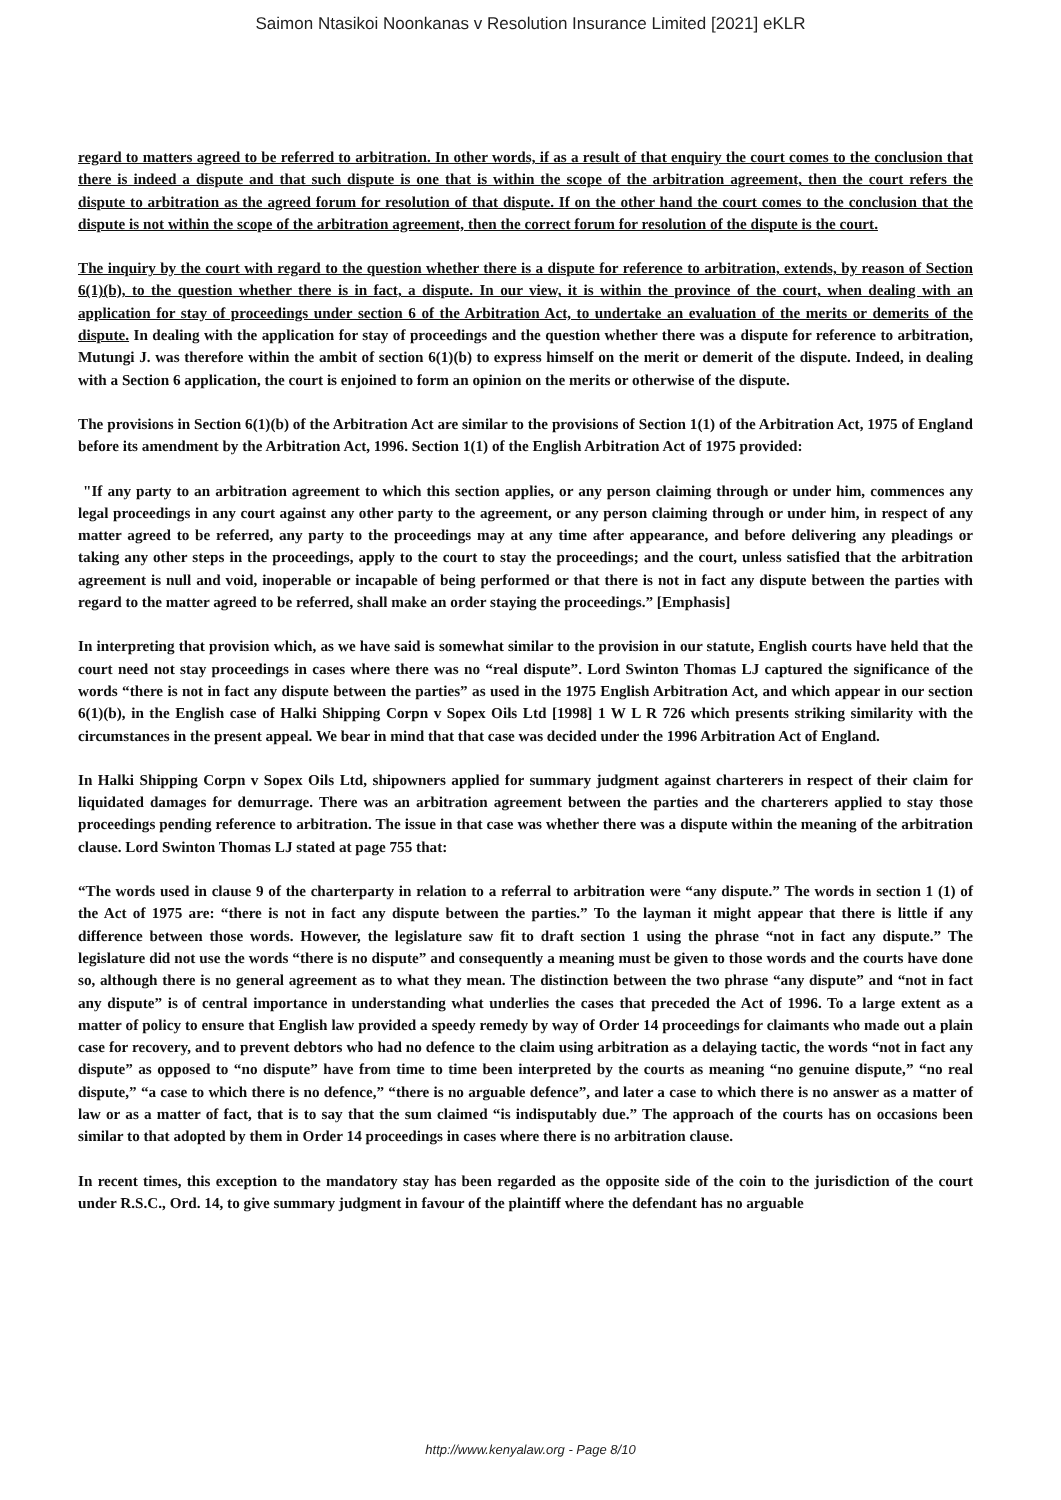Saimon Ntasikoi Noonkanas v Resolution Insurance Limited [2021] eKLR
regard to matters agreed to be referred to arbitration. In other words, if as a result of that enquiry the court comes to the conclusion that there is indeed a dispute and that such dispute is one that is within the scope of the arbitration agreement, then the court refers the dispute to arbitration as the agreed forum for resolution of that dispute. If on the other hand the court comes to the conclusion that the dispute is not within the scope of the arbitration agreement, then the correct forum for resolution of the dispute is the court.
The inquiry by the court with regard to the question whether there is a dispute for reference to arbitration, extends, by reason of Section 6(1)(b), to the question whether there is in fact, a dispute. In our view, it is within the province of the court, when dealing with an application for stay of proceedings under section 6 of the Arbitration Act, to undertake an evaluation of the merits or demerits of the dispute. In dealing with the application for stay of proceedings and the question whether there was a dispute for reference to arbitration, Mutungi J. was therefore within the ambit of section 6(1)(b) to express himself on the merit or demerit of the dispute. Indeed, in dealing with a Section 6 application, the court is enjoined to form an opinion on the merits or otherwise of the dispute.
The provisions in Section 6(1)(b) of the Arbitration Act are similar to the provisions of Section 1(1) of the Arbitration Act, 1975 of England before its amendment by the Arbitration Act, 1996. Section 1(1) of the English Arbitration Act of 1975 provided:
"If any party to an arbitration agreement to which this section applies, or any person claiming through or under him, commences any legal proceedings in any court against any other party to the agreement, or any person claiming through or under him, in respect of any matter agreed to be referred, any party to the proceedings may at any time after appearance, and before delivering any pleadings or taking any other steps in the proceedings, apply to the court to stay the proceedings; and the court, unless satisfied that the arbitration agreement is null and void, inoperable or incapable of being performed or that there is not in fact any dispute between the parties with regard to the matter agreed to be referred, shall make an order staying the proceedings.” [Emphasis]
In interpreting that provision which, as we have said is somewhat similar to the provision in our statute, English courts have held that the court need not stay proceedings in cases where there was no “real dispute”. Lord Swinton Thomas LJ captured the significance of the words “there is not in fact any dispute between the parties” as used in the 1975 English Arbitration Act, and which appear in our section 6(1)(b), in the English case of Halki Shipping Corpn v Sopex Oils Ltd [1998] 1 W L R 726 which presents striking similarity with the circumstances in the present appeal. We bear in mind that that case was decided under the 1996 Arbitration Act of England.
In Halki Shipping Corpn v Sopex Oils Ltd, shipowners applied for summary judgment against charterers in respect of their claim for liquidated damages for demurrage. There was an arbitration agreement between the parties and the charterers applied to stay those proceedings pending reference to arbitration. The issue in that case was whether there was a dispute within the meaning of the arbitration clause. Lord Swinton Thomas LJ stated at page 755 that:
“The words used in clause 9 of the charterparty in relation to a referral to arbitration were “any dispute.” The words in section 1 (1) of the Act of 1975 are: “there is not in fact any dispute between the parties.” To the layman it might appear that there is little if any difference between those words. However, the legislature saw fit to draft section 1 using the phrase “not in fact any dispute.” The legislature did not use the words “there is no dispute” and consequently a meaning must be given to those words and the courts have done so, although there is no general agreement as to what they mean. The distinction between the two phrase “any dispute” and “not in fact any dispute” is of central importance in understanding what underlies the cases that preceded the Act of 1996. To a large extent as a matter of policy to ensure that English law provided a speedy remedy by way of Order 14 proceedings for claimants who made out a plain case for recovery, and to prevent debtors who had no defence to the claim using arbitration as a delaying tactic, the words “not in fact any dispute” as opposed to “no dispute” have from time to time been interpreted by the courts as meaning “no genuine dispute,” “no real dispute,” “a case to which there is no defence,” “there is no arguable defence”, and later a case to which there is no answer as a matter of law or as a matter of fact, that is to say that the sum claimed “is indisputably due.” The approach of the courts has on occasions been similar to that adopted by them in Order 14 proceedings in cases where there is no arbitration clause.
In recent times, this exception to the mandatory stay has been regarded as the opposite side of the coin to the jurisdiction of the court under R.S.C., Ord. 14, to give summary judgment in favour of the plaintiff where the defendant has no arguable
http://www.kenyalaw.org - Page 8/10